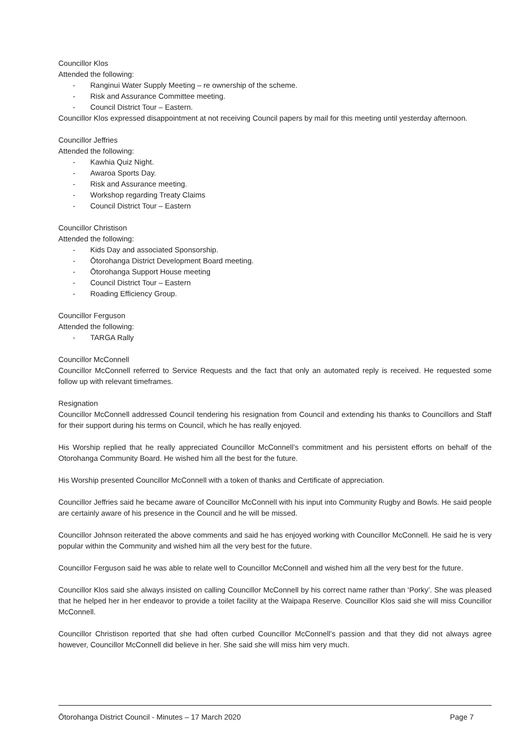Councillor Klos
Attended the following:
- Ranginui Water Supply Meeting – re ownership of the scheme.
- Risk and Assurance Committee meeting.
- Council District Tour – Eastern.
Councillor Klos expressed disappointment at not receiving Council papers by mail for this meeting until yesterday afternoon.
Councillor Jeffries
Attended the following:
- Kawhia Quiz Night.
- Awaroa Sports Day.
- Risk and Assurance meeting.
- Workshop regarding Treaty Claims
- Council District Tour – Eastern
Councillor Christison
Attended the following:
- Kids Day and associated Sponsorship.
- Ōtorohanga District Development Board meeting.
- Ōtorohanga Support House meeting
- Council District Tour – Eastern
- Roading Efficiency Group.
Councillor Ferguson
Attended the following:
- TARGA Rally
Councillor McConnell
Councillor McConnell referred to Service Requests and the fact that only an automated reply is received. He requested some follow up with relevant timeframes.
Resignation
Councillor McConnell addressed Council tendering his resignation from Council and extending his thanks to Councillors and Staff for their support during his terms on Council, which he has really enjoyed.
His Worship replied that he really appreciated Councillor McConnell’s commitment and his persistent efforts on behalf of the Otorohanga Community Board. He wished him all the best for the future.
His Worship presented Councillor McConnell with a token of thanks and Certificate of appreciation.
Councillor Jeffries said he became aware of Councillor McConnell with his input into Community Rugby and Bowls. He said people are certainly aware of his presence in the Council and he will be missed.
Councillor Johnson reiterated the above comments and said he has enjoyed working with Councillor McConnell. He said he is very popular within the Community and wished him all the very best for the future.
Councillor Ferguson said he was able to relate well to Councillor McConnell and wished him all the very best for the future.
Councillor Klos said she always insisted on calling Councillor McConnell by his correct name rather than ‘Porky’. She was pleased that he helped her in her endeavor to provide a toilet facility at the Waipapa Reserve. Councillor Klos said she will miss Councillor McConnell.
Councillor Christison reported that she had often curbed Councillor McConnell’s passion and that they did not always agree however, Councillor McConnell did believe in her. She said she will miss him very much.
Ōtorohanga District Council - Minutes – 17 March 2020 Page 7